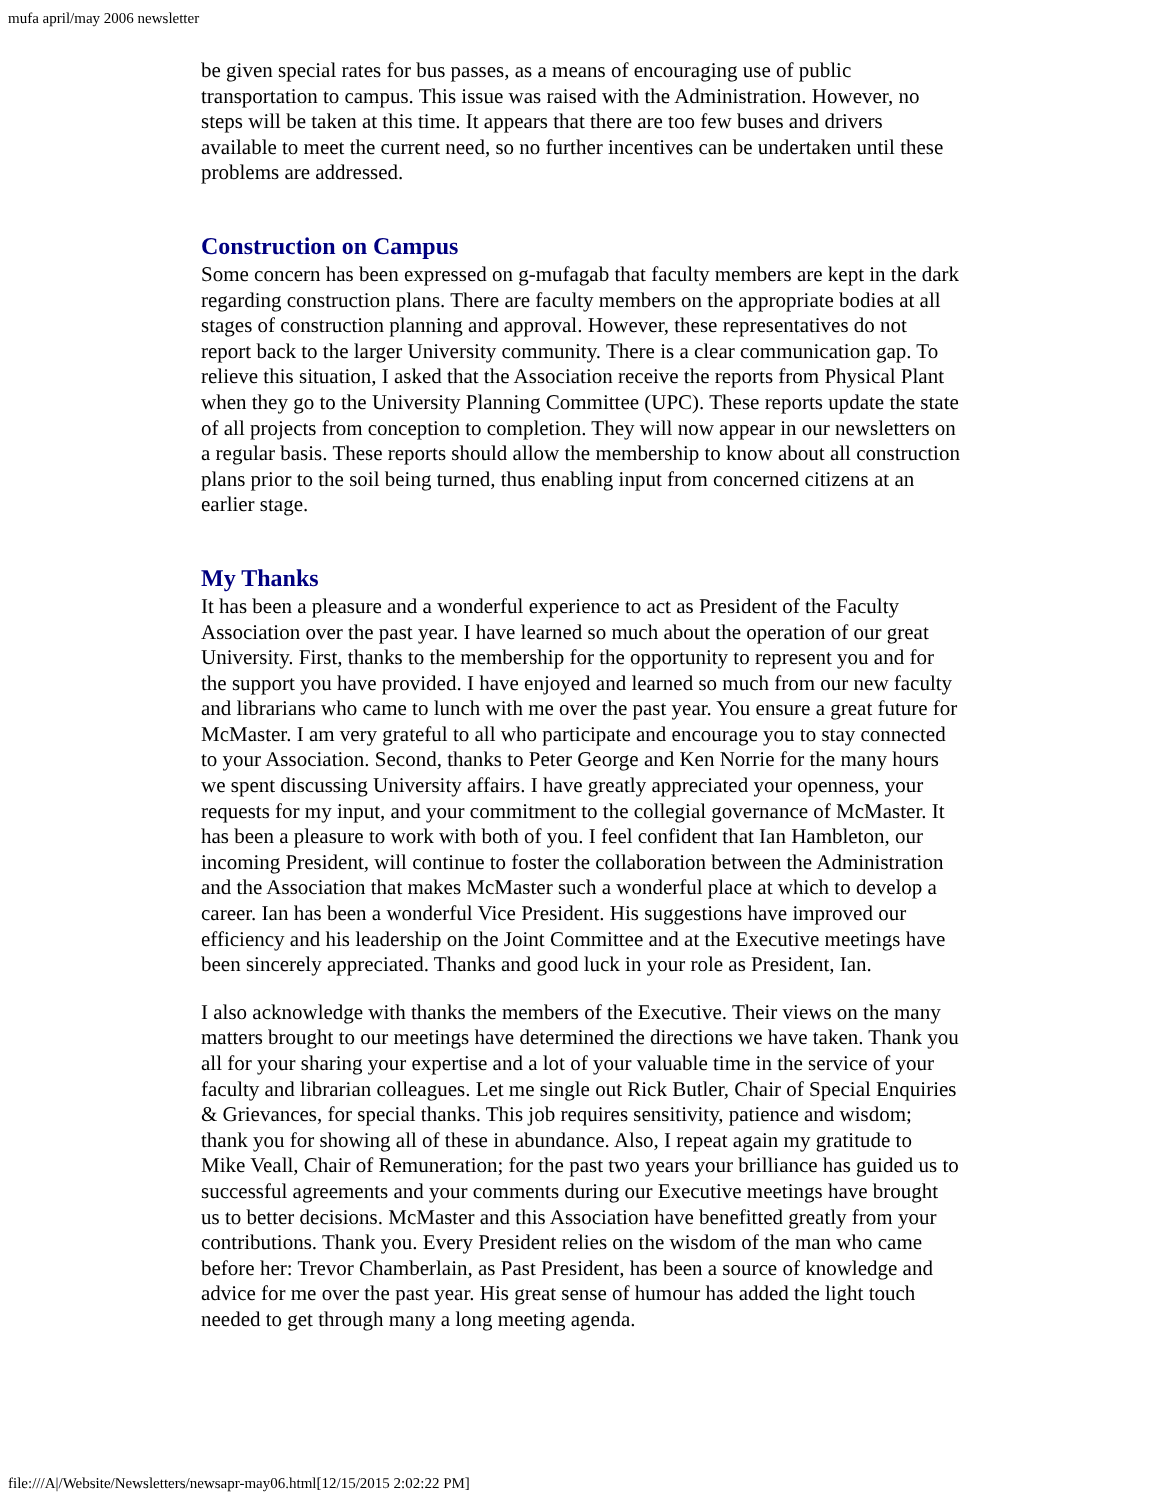mufa april/may 2006 newsletter
be given special rates for bus passes, as a means of encouraging use of public transportation to campus. This issue was raised with the Administration. However, no steps will be taken at this time. It appears that there are too few buses and drivers available to meet the current need, so no further incentives can be undertaken until these problems are addressed.
Construction on Campus
Some concern has been expressed on g-mufagab that faculty members are kept in the dark regarding construction plans. There are faculty members on the appropriate bodies at all stages of construction planning and approval. However, these representatives do not report back to the larger University community. There is a clear communication gap. To relieve this situation, I asked that the Association receive the reports from Physical Plant when they go to the University Planning Committee (UPC). These reports update the state of all projects from conception to completion. They will now appear in our newsletters on a regular basis. These reports should allow the membership to know about all construction plans prior to the soil being turned, thus enabling input from concerned citizens at an earlier stage.
My Thanks
It has been a pleasure and a wonderful experience to act as President of the Faculty Association over the past year. I have learned so much about the operation of our great University. First, thanks to the membership for the opportunity to represent you and for the support you have provided. I have enjoyed and learned so much from our new faculty and librarians who came to lunch with me over the past year. You ensure a great future for McMaster. I am very grateful to all who participate and encourage you to stay connected to your Association. Second, thanks to Peter George and Ken Norrie for the many hours we spent discussing University affairs. I have greatly appreciated your openness, your requests for my input, and your commitment to the collegial governance of McMaster. It has been a pleasure to work with both of you. I feel confident that Ian Hambleton, our incoming President, will continue to foster the collaboration between the Administration and the Association that makes McMaster such a wonderful place at which to develop a career. Ian has been a wonderful Vice President. His suggestions have improved our efficiency and his leadership on the Joint Committee and at the Executive meetings have been sincerely appreciated. Thanks and good luck in your role as President, Ian.
I also acknowledge with thanks the members of the Executive. Their views on the many matters brought to our meetings have determined the directions we have taken. Thank you all for your sharing your expertise and a lot of your valuable time in the service of your faculty and librarian colleagues. Let me single out Rick Butler, Chair of Special Enquiries & Grievances, for special thanks. This job requires sensitivity, patience and wisdom; thank you for showing all of these in abundance. Also, I repeat again my gratitude to Mike Veall, Chair of Remuneration; for the past two years your brilliance has guided us to successful agreements and your comments during our Executive meetings have brought us to better decisions. McMaster and this Association have benefitted greatly from your contributions. Thank you. Every President relies on the wisdom of the man who came before her: Trevor Chamberlain, as Past President, has been a source of knowledge and advice for me over the past year. His great sense of humour has added the light touch needed to get through many a long meeting agenda.
file:///A|/Website/Newsletters/newsapr-may06.html[12/15/2015 2:02:22 PM]